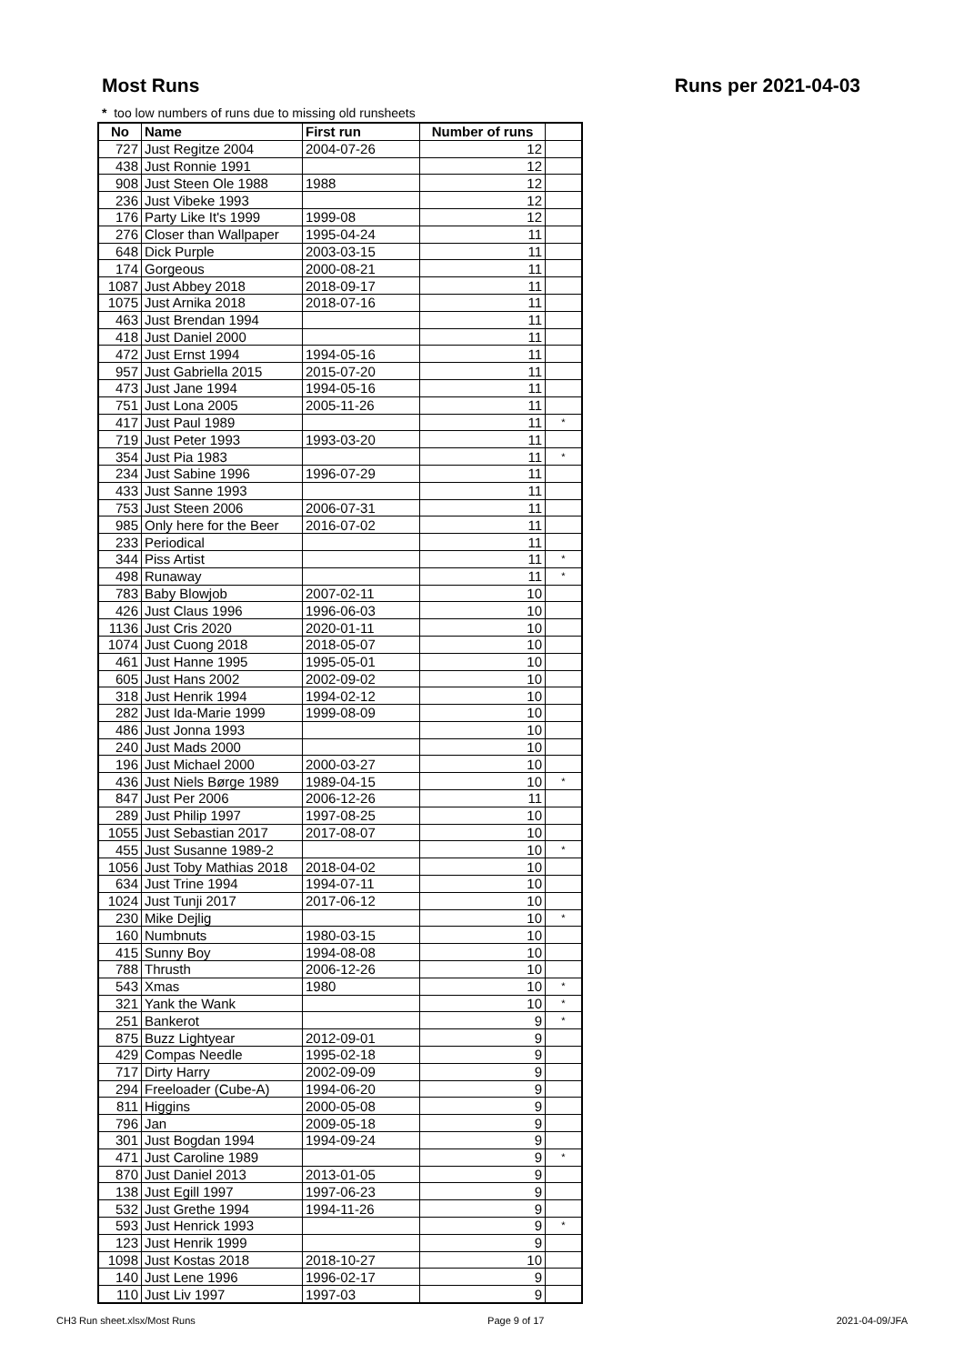Most Runs Runs per 2021-04-03
* too low numbers of runs due to missing old runsheets
| No | Name | First run | Number of runs | |
| --- | --- | --- | --- | --- |
| 727 | Just Regitze 2004 | 2004-07-26 | 12 | |
| 438 | Just Ronnie 1991 | | 12 | |
| 908 | Just Steen Ole 1988 | 1988 | 12 | |
| 236 | Just Vibeke 1993 | | 12 | |
| 176 | Party Like It's 1999 | 1999-08 | 12 | |
| 276 | Closer than Wallpaper | 1995-04-24 | 11 | |
| 648 | Dick Purple | 2003-03-15 | 11 | |
| 174 | Gorgeous | 2000-08-21 | 11 | |
| 1087 | Just Abbey 2018 | 2018-09-17 | 11 | |
| 1075 | Just Arnika 2018 | 2018-07-16 | 11 | |
| 463 | Just Brendan 1994 | | 11 | |
| 418 | Just Daniel 2000 | | 11 | |
| 472 | Just Ernst 1994 | 1994-05-16 | 11 | |
| 957 | Just Gabriella 2015 | 2015-07-20 | 11 | |
| 473 | Just Jane 1994 | 1994-05-16 | 11 | |
| 751 | Just Lona 2005 | 2005-11-26 | 11 | |
| 417 | Just Paul 1989 | | 11 | * |
| 719 | Just Peter 1993 | 1993-03-20 | 11 | |
| 354 | Just Pia 1983 | | 11 | * |
| 234 | Just Sabine 1996 | 1996-07-29 | 11 | |
| 433 | Just Sanne 1993 | | 11 | |
| 753 | Just Steen 2006 | 2006-07-31 | 11 | |
| 985 | Only here for the Beer | 2016-07-02 | 11 | |
| 233 | Periodical | | 11 | |
| 344 | Piss Artist | | 11 | * |
| 498 | Runaway | | 11 | * |
| 783 | Baby Blowjob | 2007-02-11 | 10 | |
| 426 | Just Claus 1996 | 1996-06-03 | 10 | |
| 1136 | Just Cris 2020 | 2020-01-11 | 10 | |
| 1074 | Just Cuong 2018 | 2018-05-07 | 10 | |
| 461 | Just Hanne 1995 | 1995-05-01 | 10 | |
| 605 | Just Hans 2002 | 2002-09-02 | 10 | |
| 318 | Just Henrik 1994 | 1994-02-12 | 10 | |
| 282 | Just Ida-Marie 1999 | 1999-08-09 | 10 | |
| 486 | Just Jonna 1993 | | 10 | |
| 240 | Just Mads 2000 | | 10 | |
| 196 | Just Michael 2000 | 2000-03-27 | 10 | |
| 436 | Just Niels Børge 1989 | 1989-04-15 | 10 | * |
| 847 | Just Per 2006 | 2006-12-26 | 11 | |
| 289 | Just Philip 1997 | 1997-08-25 | 10 | |
| 1055 | Just Sebastian 2017 | 2017-08-07 | 10 | |
| 455 | Just Susanne 1989-2 | | 10 | * |
| 1056 | Just Toby Mathias 2018 | 2018-04-02 | 10 | |
| 634 | Just Trine 1994 | 1994-07-11 | 10 | |
| 1024 | Just Tunji 2017 | 2017-06-12 | 10 | |
| 230 | Mike Dejlig | | 10 | * |
| 160 | Numbnuts | 1980-03-15 | 10 | |
| 415 | Sunny Boy | 1994-08-08 | 10 | |
| 788 | Thrusth | 2006-12-26 | 10 | |
| 543 | Xmas | 1980 | 10 | * |
| 321 | Yank the Wank | | 10 | * |
| 251 | Bankerot | | 9 | * |
| 875 | Buzz Lightyear | 2012-09-01 | 9 | |
| 429 | Compas Needle | 1995-02-18 | 9 | |
| 717 | Dirty Harry | 2002-09-09 | 9 | |
| 294 | Freeloader (Cube-A) | 1994-06-20 | 9 | |
| 811 | Higgins | 2000-05-08 | 9 | |
| 796 | Jan | 2009-05-18 | 9 | |
| 301 | Just Bogdan 1994 | 1994-09-24 | 9 | |
| 471 | Just Caroline 1989 | | 9 | * |
| 870 | Just Daniel 2013 | 2013-01-05 | 9 | |
| 138 | Just Egill 1997 | 1997-06-23 | 9 | |
| 532 | Just Grethe 1994 | 1994-11-26 | 9 | |
| 593 | Just Henrick 1993 | | 9 | * |
| 123 | Just Henrik 1999 | | 9 | |
| 1098 | Just Kostas 2018 | 2018-10-27 | 10 | |
| 140 | Just Lene 1996 | 1996-02-17 | 9 | |
| 110 | Just Liv 1997 | 1997-03 | 9 | |
CH3 Run sheet.xlsx/Most Runs Page 9 of 17 2021-04-09/JFA